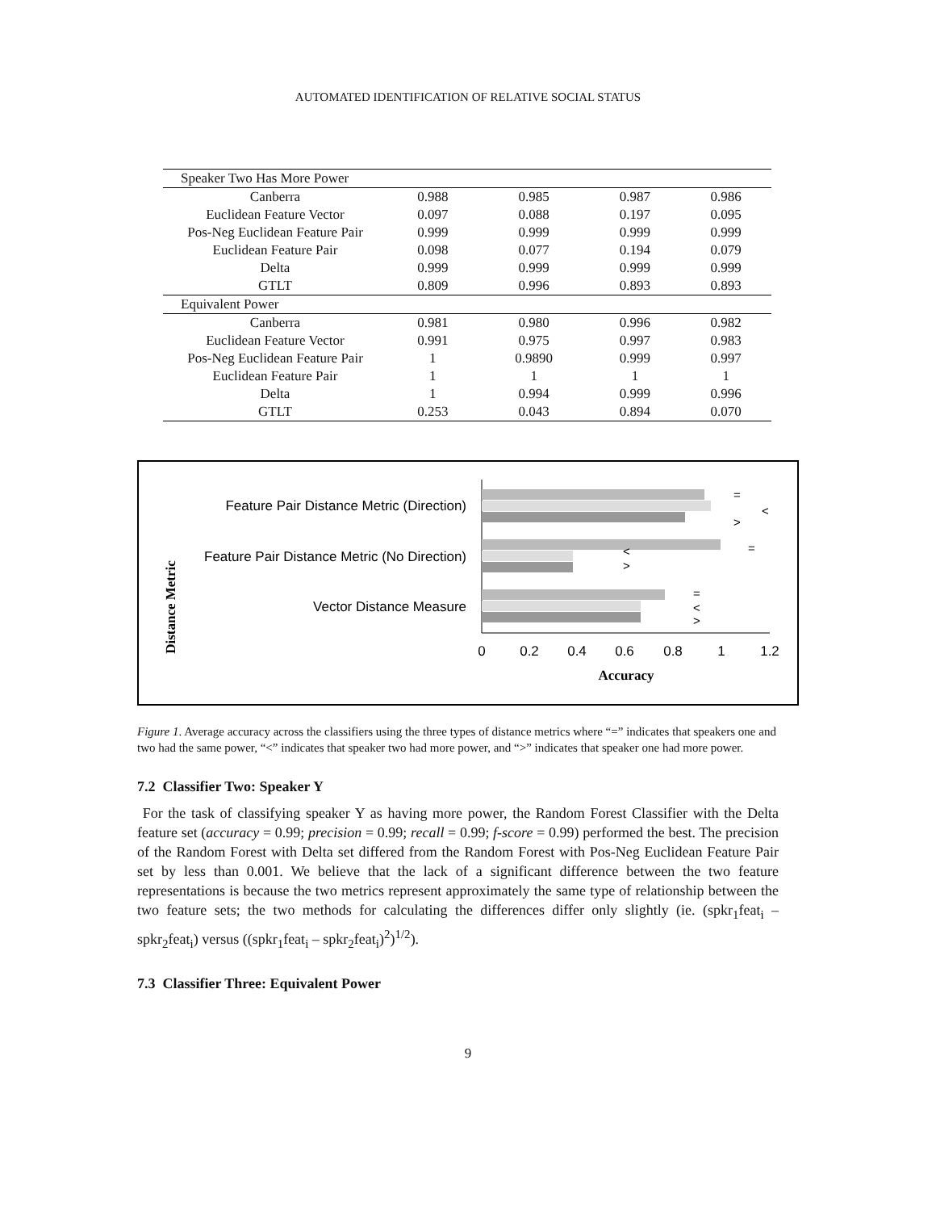AUTOMATED IDENTIFICATION OF RELATIVE SOCIAL STATUS
| Speaker Two Has More Power | | | | |
| Canberra | 0.988 | 0.985 | 0.987 | 0.986 |
| Euclidean Feature Vector | 0.097 | 0.088 | 0.197 | 0.095 |
| Pos-Neg Euclidean Feature Pair | 0.999 | 0.999 | 0.999 | 0.999 |
| Euclidean Feature Pair | 0.098 | 0.077 | 0.194 | 0.079 |
| Delta | 0.999 | 0.999 | 0.999 | 0.999 |
| GTLT | 0.809 | 0.996 | 0.893 | 0.893 |
| Equivalent Power | | | | |
| Canberra | 0.981 | 0.980 | 0.996 | 0.982 |
| Euclidean Feature Vector | 0.991 | 0.975 | 0.997 | 0.983 |
| Pos-Neg Euclidean Feature Pair | 1 | 0.9890 | 0.999 | 0.997 |
| Euclidean Feature Pair | 1 | 1 | 1 | 1 |
| Delta | 1 | 0.994 | 0.999 | 0.996 |
| GTLT | 0.253 | 0.043 | 0.894 | 0.070 |
Distance Metric
Feature Pair Distance Metric (Direction)
Feature Pair Distance Metric (No Direction)
Vector Distance Measure
=
<
>
=
<
>
=
<
>
0
0.2
0.4
0.6
0.8
1
1.2
Accuracy
Figure 1. Average accuracy across the classifiers using the three types of distance metrics where “=” indicates that speakers one and two had the same power, “<” indicates that speaker two had more power, and “>” indicates that speaker one had more power.
7.2 Classifier Two: Speaker Y
For the task of classifying speaker Y as having more power, the Random Forest Classifier with the Delta feature set (accuracy = 0.99; precision = 0.99; recall = 0.99; f-score = 0.99) performed the best. The precision of the Random Forest with Delta set differed from the Random Forest with Pos-Neg Euclidean Feature Pair set by less than 0.001. We believe that the lack of a significant difference between the two feature representations is because the two metrics represent approximately the same type of relationship between the two feature sets; the two methods for calculating the differences differ only slightly (ie. (spkr<sub>1</sub>feat<sub>i</sub> – spkr<sub>2</sub>feat<sub>i</sub>) versus ((spkr<sub>1</sub>feat<sub>i</sub> – spkr<sub>2</sub>feat<sub>i</sub>)<sup>2</sup>)<sup>1/2</sup>).
7.3 Classifier Three: Equivalent Power
9